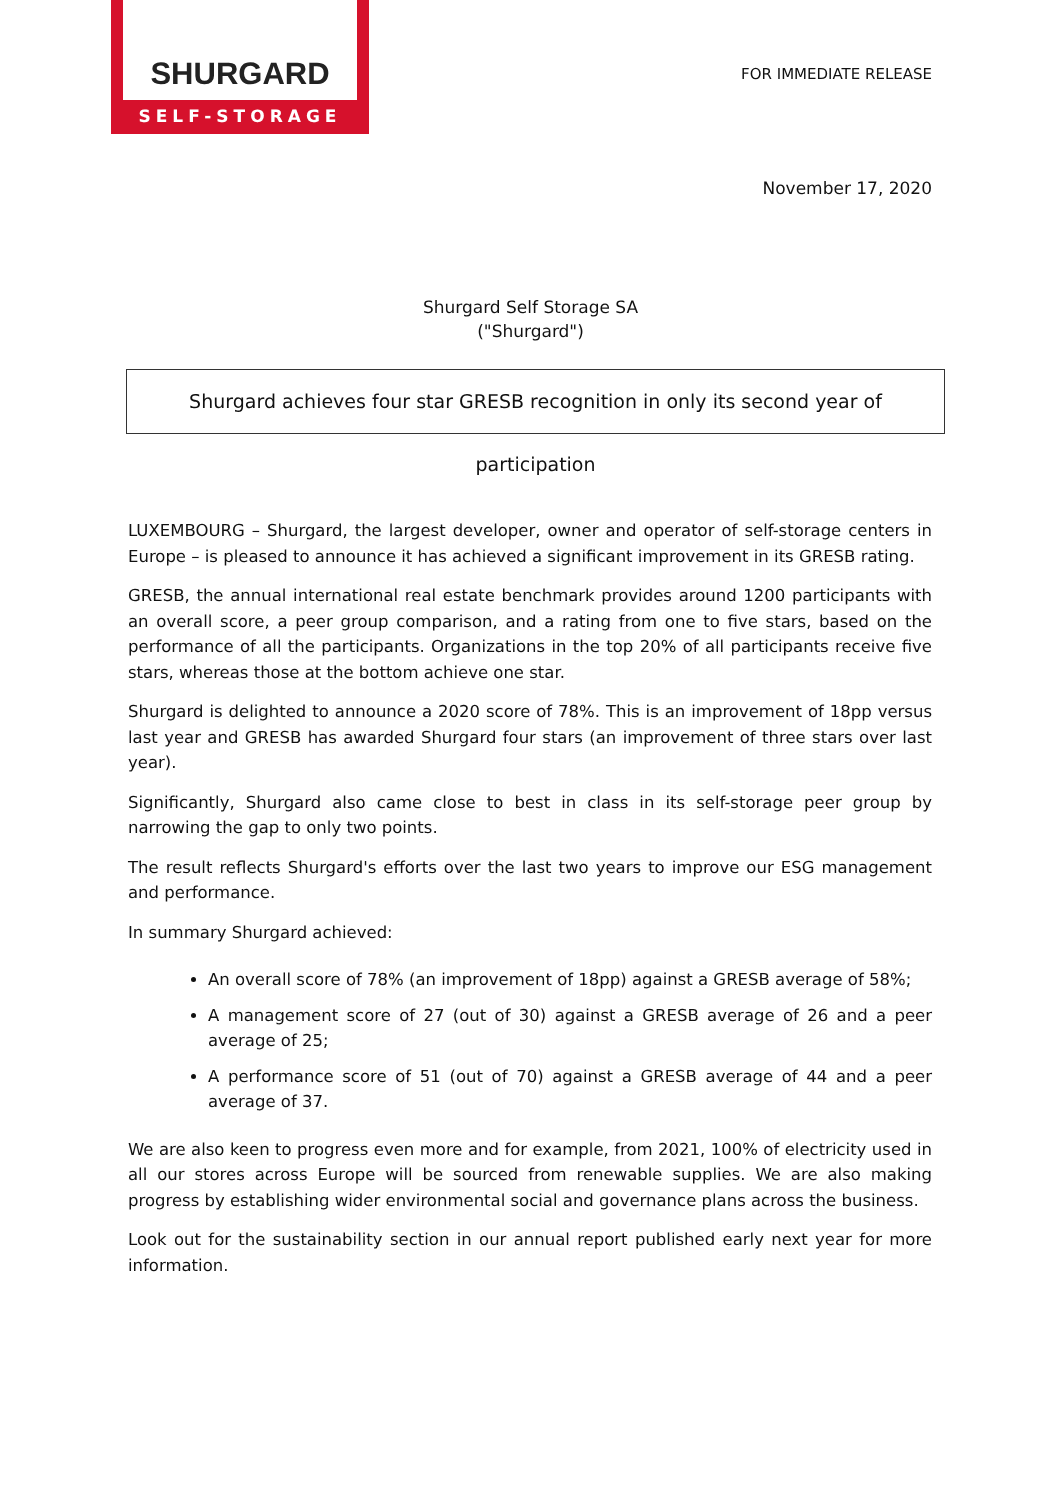SHURGARD
SELF-STORAGE
FOR IMMEDIATE RELEASE
November 17, 2020
Shurgard Self Storage SA
("Shurgard")
Shurgard achieves four star GRESB recognition in only its second year of participation
LUXEMBOURG – Shurgard, the largest developer, owner and operator of self-storage centers in Europe – is pleased to announce it has achieved a significant improvement in its GRESB rating.
GRESB, the annual international real estate benchmark provides around 1200 participants with an overall score, a peer group comparison, and a rating from one to five stars, based on the performance of all the participants. Organizations in the top 20% of all participants receive five stars, whereas those at the bottom achieve one star.
Shurgard is delighted to announce a 2020 score of 78%. This is an improvement of 18pp versus last year and GRESB has awarded Shurgard four stars (an improvement of three stars over last year).
Significantly, Shurgard also came close to best in class in its self-storage peer group by narrowing the gap to only two points.
The result reflects Shurgard's efforts over the last two years to improve our ESG management and performance.
In summary Shurgard achieved:
An overall score of 78% (an improvement of 18pp) against a GRESB average of 58%;
A management score of 27 (out of 30) against a GRESB average of 26 and a peer average of 25;
A performance score of 51 (out of 70) against a GRESB average of 44 and a peer average of 37.
We are also keen to progress even more and for example, from 2021, 100% of electricity used in all our stores across Europe will be sourced from renewable supplies. We are also making progress by establishing wider environmental social and governance plans across the business.
Look out for the sustainability section in our annual report published early next year for more information.